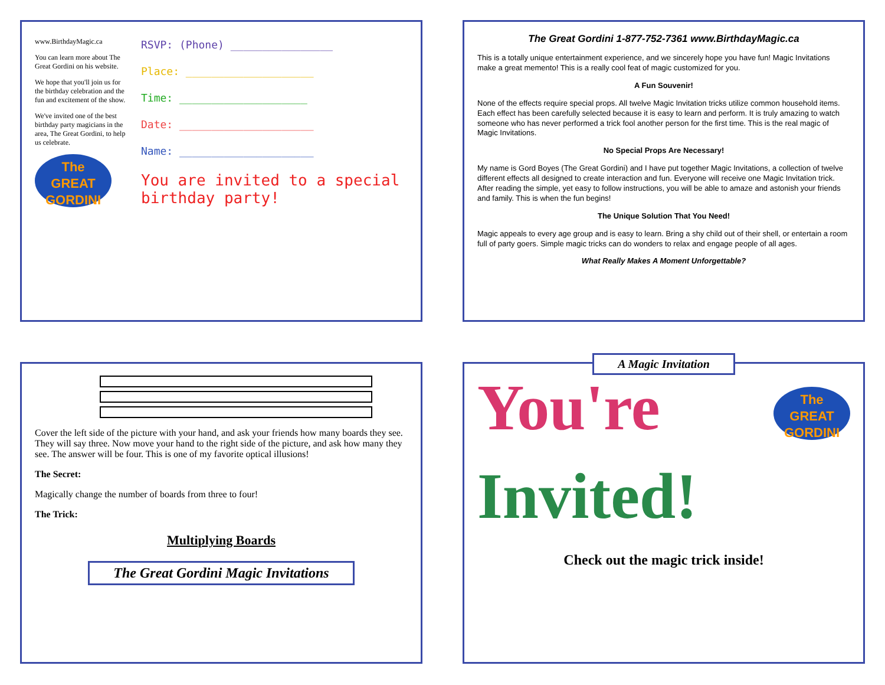www.BirthdayMagic.ca
You can learn more about The Great Gordini on his website.
We hope that you'll join us for the birthday celebration and the fun and excitement of the show.
We've invited one of the best birthday party magicians in the area, The Great Gordini, to help us celebrate.
The
GREAT GORDINI
RSVP: (Phone) ________________
Place: ____________________
Time: ____________________
Date: _____________________
Name: _____________________
You are invited to a special birthday party!
The Great Gordini 1-877-752-7361 www.BirthdayMagic.ca
This is a totally unique entertainment experience, and we sincerely hope you have fun! Magic Invitations make a great memento! This is a really cool feat of magic customized for you.
A Fun Souvenir!
None of the effects require special props. All twelve Magic Invitation tricks utilize common household items. Each effect has been carefully selected because it is easy to learn and perform. It is truly amazing to watch someone who has never performed a trick fool another person for the first time. This is the real magic of Magic Invitations.
No Special Props Are Necessary!
My name is Gord Boyes (The Great Gordini) and I have put together Magic Invitations, a collection of twelve different effects all designed to create interaction and fun. Everyone will receive one Magic Invitation trick. After reading the simple, yet easy to follow instructions, you will be able to amaze and astonish your friends and family. This is when the fun begins!
The Unique Solution That You Need!
Magic appeals to every age group and is easy to learn. Bring a shy child out of their shell, or entertain a room full of party goers. Simple magic tricks can do wonders to relax and engage people of all ages.
What Really Makes A Moment Unforgettable?
Cover the left side of the picture with your hand, and ask your friends how many boards they see. They will say three. Now move your hand to the right side of the picture, and ask how many they see. The answer will be four. This is one of my favorite optical illusions!
The Secret:
Magically change the number of boards from three to four!
The Trick:
Multiplying Boards
The Great Gordini Magic Invitations
A Magic Invitation
You're
Invited!
The
GREAT GORDINI
Check out the magic trick inside!